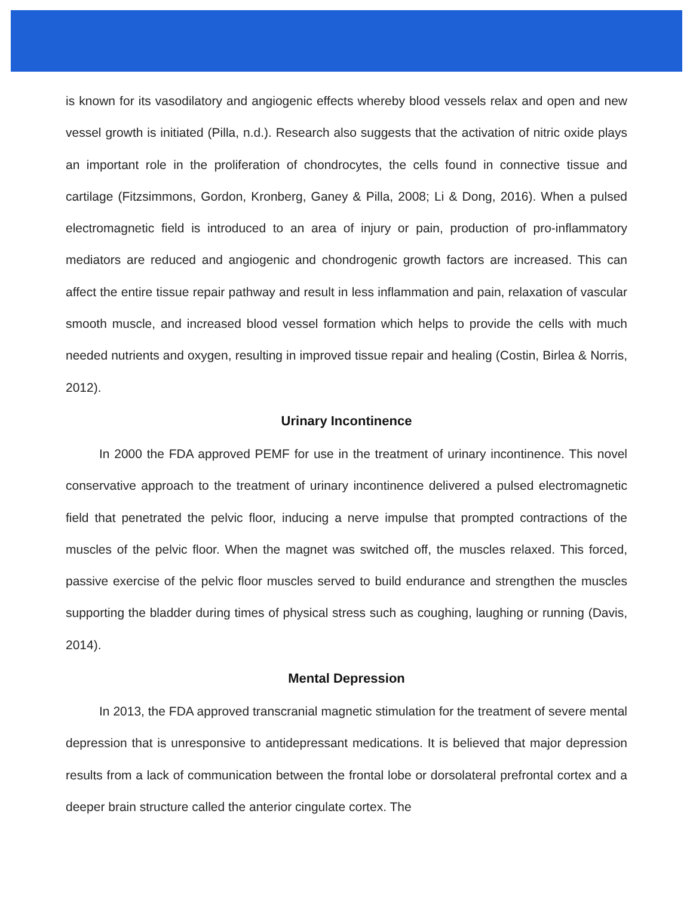is known for its vasodilatory and angiogenic effects whereby blood vessels relax and open and new vessel growth is initiated (Pilla, n.d.). Research also suggests that the activation of nitric oxide plays an important role in the proliferation of chondrocytes, the cells found in connective tissue and cartilage (Fitzsimmons, Gordon, Kronberg, Ganey & Pilla, 2008; Li & Dong, 2016). When a pulsed electromagnetic field is introduced to an area of injury or pain, production of pro-inflammatory mediators are reduced and angiogenic and chondrogenic growth factors are increased. This can affect the entire tissue repair pathway and result in less inflammation and pain, relaxation of vascular smooth muscle, and increased blood vessel formation which helps to provide the cells with much needed nutrients and oxygen, resulting in improved tissue repair and healing (Costin, Birlea & Norris, 2012).
Urinary Incontinence
In 2000 the FDA approved PEMF for use in the treatment of urinary incontinence. This novel conservative approach to the treatment of urinary incontinence delivered a pulsed electromagnetic field that penetrated the pelvic floor, inducing a nerve impulse that prompted contractions of the muscles of the pelvic floor. When the magnet was switched off, the muscles relaxed. This forced, passive exercise of the pelvic floor muscles served to build endurance and strengthen the muscles supporting the bladder during times of physical stress such as coughing, laughing or running (Davis, 2014).
Mental Depression
In 2013, the FDA approved transcranial magnetic stimulation for the treatment of severe mental depression that is unresponsive to antidepressant medications. It is believed that major depression results from a lack of communication between the frontal lobe or dorsolateral prefrontal cortex and a deeper brain structure called the anterior cingulate cortex. The